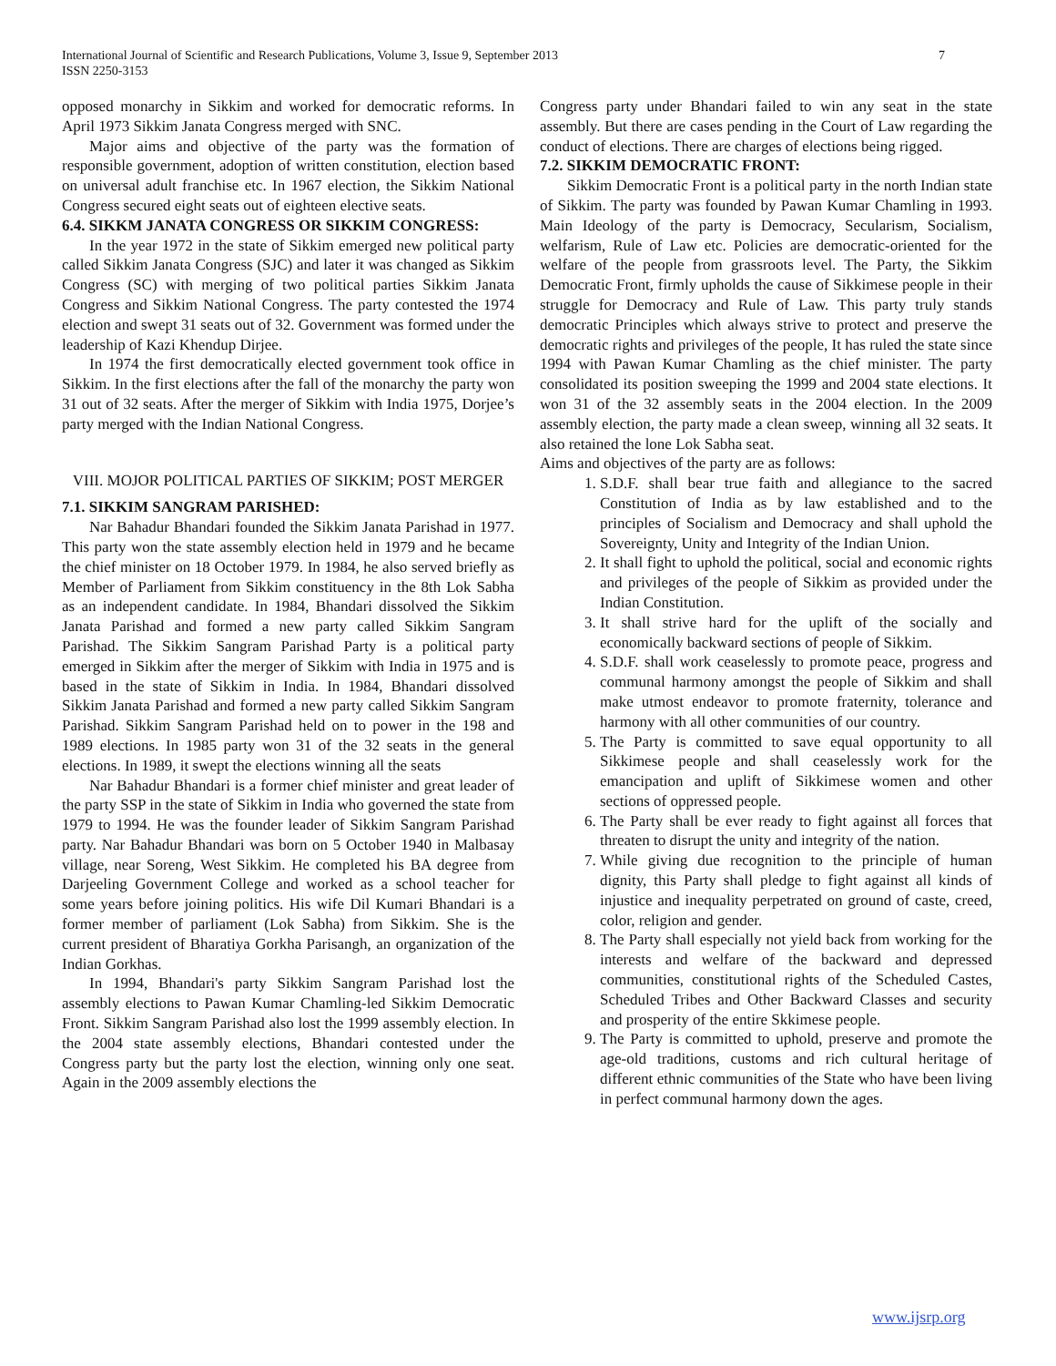International Journal of Scientific and Research Publications, Volume 3, Issue 9, September 2013
ISSN 2250-3153
7
opposed monarchy in Sikkim and worked for democratic reforms. In April 1973 Sikkim Janata Congress merged with SNC.
Major aims and objective of the party was the formation of responsible government, adoption of written constitution, election based on universal adult franchise etc. In 1967 election, the Sikkim National Congress secured eight seats out of eighteen elective seats.
6.4. SIKKM JANATA CONGRESS OR SIKKIM CONGRESS:
In the year 1972 in the state of Sikkim emerged new political party called Sikkim Janata Congress (SJC) and later it was changed as Sikkim Congress (SC) with merging of two political parties Sikkim Janata Congress and Sikkim National Congress. The party contested the 1974 election and swept 31 seats out of 32. Government was formed under the leadership of Kazi Khendup Dirjee.
In 1974 the first democratically elected government took office in Sikkim. In the first elections after the fall of the monarchy the party won 31 out of 32 seats. After the merger of Sikkim with India 1975, Dorjee’s party merged with the Indian National Congress.
VIII. MOJOR POLITICAL PARTIES OF SIKKIM; POST MERGER
7.1. SIKKIM SANGRAM PARISHED:
Nar Bahadur Bhandari founded the Sikkim Janata Parishad in 1977. This party won the state assembly election held in 1979 and he became the chief minister on 18 October 1979. In 1984, he also served briefly as Member of Parliament from Sikkim constituency in the 8th Lok Sabha as an independent candidate. In 1984, Bhandari dissolved the Sikkim Janata Parishad and formed a new party called Sikkim Sangram Parishad. The Sikkim Sangram Parishad Party is a political party emerged in Sikkim after the merger of Sikkim with India in 1975 and is based in the state of Sikkim in India. In 1984, Bhandari dissolved Sikkim Janata Parishad and formed a new party called Sikkim Sangram Parishad. Sikkim Sangram Parishad held on to power in the 198 and 1989 elections. In 1985 party won 31 of the 32 seats in the general elections. In 1989, it swept the elections winning all the seats
Nar Bahadur Bhandari is a former chief minister and great leader of the party SSP in the state of Sikkim in India who governed the state from 1979 to 1994. He was the founder leader of Sikkim Sangram Parishad party. Nar Bahadur Bhandari was born on 5 October 1940 in Malbasay village, near Soreng, West Sikkim. He completed his BA degree from Darjeeling Government College and worked as a school teacher for some years before joining politics. His wife Dil Kumari Bhandari is a former member of parliament (Lok Sabha) from Sikkim. She is the current president of Bharatiya Gorkha Parisangh, an organization of the Indian Gorkhas.
In 1994, Bhandari's party Sikkim Sangram Parishad lost the assembly elections to Pawan Kumar Chamling-led Sikkim Democratic Front. Sikkim Sangram Parishad also lost the 1999 assembly election. In the 2004 state assembly elections, Bhandari contested under the Congress party but the party lost the election, winning only one seat. Again in the 2009 assembly elections the
Congress party under Bhandari failed to win any seat in the state assembly. But there are cases pending in the Court of Law regarding the conduct of elections. There are charges of elections being rigged.
7.2. SIKKIM DEMOCRATIC FRONT:
Sikkim Democratic Front is a political party in the north Indian state of Sikkim. The party was founded by Pawan Kumar Chamling in 1993. Main Ideology of the party is Democracy, Secularism, Socialism, welfarism, Rule of Law etc. Policies are democratic-oriented for the welfare of the people from grassroots level. The Party, the Sikkim Democratic Front, firmly upholds the cause of Sikkimese people in their struggle for Democracy and Rule of Law. This party truly stands democratic Principles which always strive to protect and preserve the democratic rights and privileges of the people, It has ruled the state since 1994 with Pawan Kumar Chamling as the chief minister. The party consolidated its position sweeping the 1999 and 2004 state elections. It won 31 of the 32 assembly seats in the 2004 election. In the 2009 assembly election, the party made a clean sweep, winning all 32 seats. It also retained the lone Lok Sabha seat.
Aims and objectives of the party are as follows:
1. S.D.F. shall bear true faith and allegiance to the sacred Constitution of India as by law established and to the principles of Socialism and Democracy and shall uphold the Sovereignty, Unity and Integrity of the Indian Union.
2. It shall fight to uphold the political, social and economic rights and privileges of the people of Sikkim as provided under the Indian Constitution.
3. It shall strive hard for the uplift of the socially and economically backward sections of people of Sikkim.
4. S.D.F. shall work ceaselessly to promote peace, progress and communal harmony amongst the people of Sikkim and shall make utmost endeavor to promote fraternity, tolerance and harmony with all other communities of our country.
5. The Party is committed to save equal opportunity to all Sikkimese people and shall ceaselessly work for the emancipation and uplift of Sikkimese women and other sections of oppressed people.
6. The Party shall be ever ready to fight against all forces that threaten to disrupt the unity and integrity of the nation.
7. While giving due recognition to the principle of human dignity, this Party shall pledge to fight against all kinds of injustice and inequality perpetrated on ground of caste, creed, color, religion and gender.
8. The Party shall especially not yield back from working for the interests and welfare of the backward and depressed communities, constitutional rights of the Scheduled Castes, Scheduled Tribes and Other Backward Classes and security and prosperity of the entire Skkimese people.
9. The Party is committed to uphold, preserve and promote the age-old traditions, customs and rich cultural heritage of different ethnic communities of the State who have been living in perfect communal harmony down the ages.
www.ijsrp.org